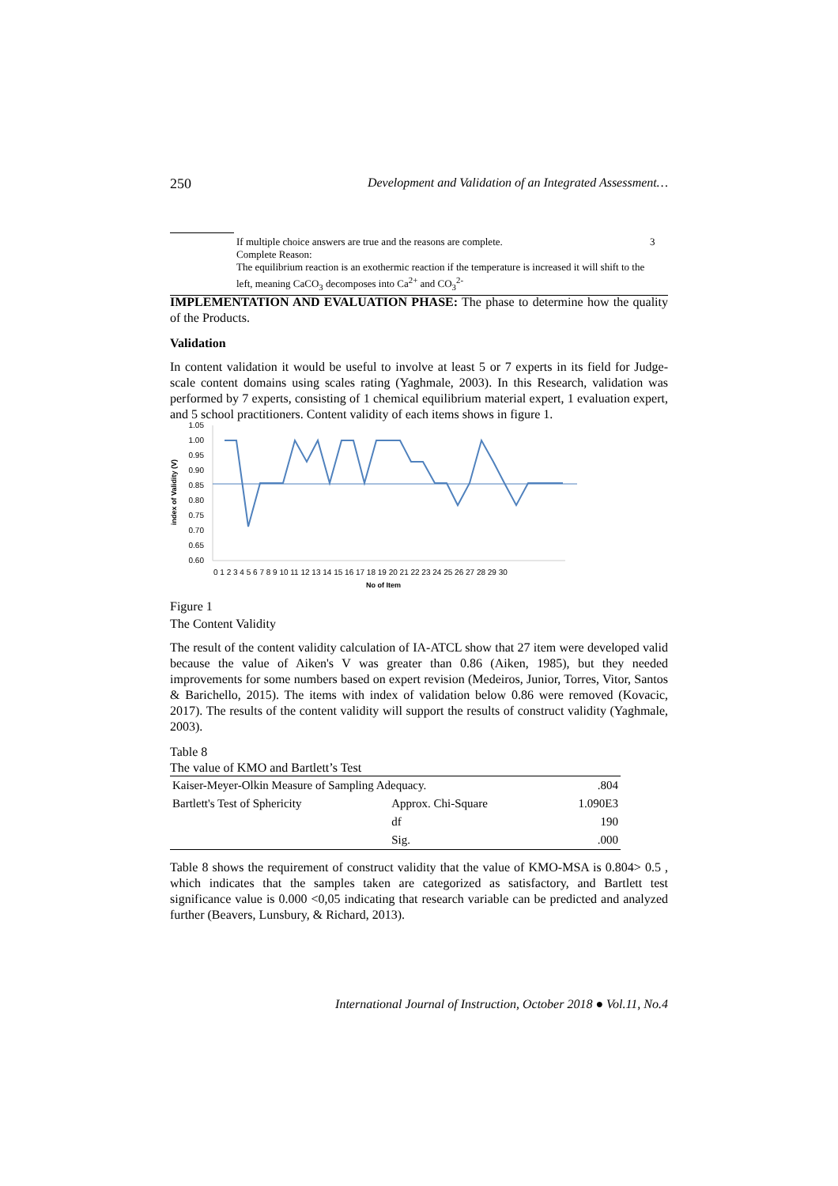250 Development and Validation of an Integrated Assessment…
| | If multiple choice answers are true and the reasons are complete. Complete Reason: The equilibrium reaction is an exothermic reaction if the temperature is increased it will shift to the left, meaning CaCO<sub>3</sub> decomposes into Ca<sup>2+</sup> and CO<sub>3</sub><sup>2-</sup> | 3 |
IMPLEMENTATION AND EVALUATION PHASE: The phase to determine how the quality of the Products.
Validation
In content validation it would be useful to involve at least 5 or 7 experts in its field for Judge-scale content domains using scales rating (Yaghmale, 2003). In this Research, validation was performed by 7 experts, consisting of 1 chemical equilibrium material expert, 1 evaluation expert, and 5 school practitioners. Content validity of each items shows in figure 1.
index of Validity (V)
1.05
1.00
0.95
0.90
0.85
0.80
0.75
0.70
0.65
0.60
0 1 2 3 4 5 6 7 8 9 10 11 12 13 14 15 16 17 18 19 20 21 22 23 24 25 26 27 28 29 30
No of Item
Figure 1
The Content Validity
The result of the content validity calculation of IA-ATCL show that 27 item were developed valid because the value of Aiken's V was greater than 0.86 (Aiken, 1985), but they needed improvements for some numbers based on expert revision (Medeiros, Junior, Torres, Vitor, Santos & Barichello, 2015). The items with index of validation below 0.86 were removed (Kovacic, 2017). The results of the content validity will support the results of construct validity (Yaghmale, 2003).
Table 8
The value of KMO and Bartlett’s Test
| Kaiser-Meyer-Olkin Measure of Sampling Adequacy. | | .804 |
| Bartlett's Test of Sphericity | Approx. Chi-Square | 1.090E3 |
| | df | 190 |
| | Sig. | .000 |
Table 8 shows the requirement of construct validity that the value of KMO-MSA is 0.804> 0.5 , which indicates that the samples taken are categorized as satisfactory, and Bartlett test significance value is 0.000 <0,05 indicating that research variable can be predicted and analyzed further (Beavers, Lunsbury, & Richard, 2013).
International Journal of Instruction, October 2018 ● Vol.11, No.4